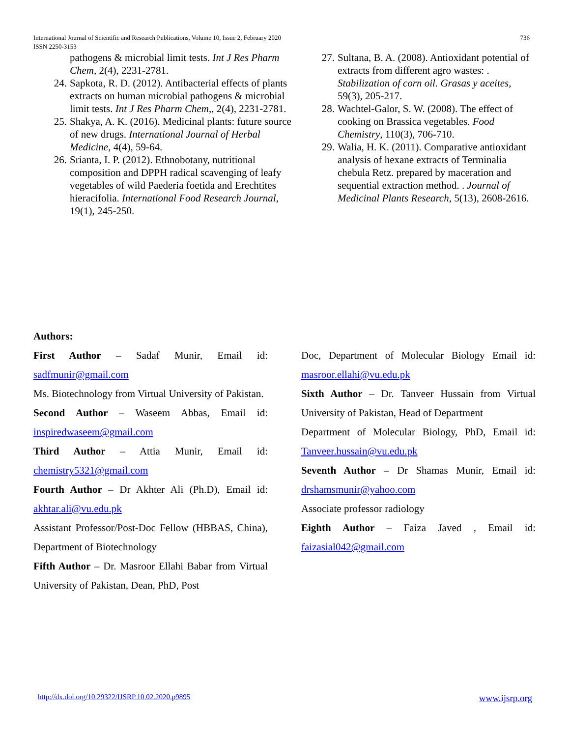International Journal of Scientific and Research Publications, Volume 10, Issue 2, February 2020
ISSN 2250-3153
736
pathogens & microbial limit tests. Int J Res Pharm Chem, 2(4), 2231-2781.
24. Sapkota, R. D. (2012). Antibacterial effects of plants extracts on human microbial pathogens & microbial limit tests. Int J Res Pharm Chem,, 2(4), 2231-2781.
25. Shakya, A. K. (2016). Medicinal plants: future source of new drugs. International Journal of Herbal Medicine, 4(4), 59-64.
26. Srianta, I. P. (2012). Ethnobotany, nutritional composition and DPPH radical scavenging of leafy vegetables of wild Paederia foetida and Erechtites hieracifolia. International Food Research Journal, 19(1), 245-250.
27. Sultana, B. A. (2008). Antioxidant potential of extracts from different agro wastes: . Stabilization of corn oil. Grasas y aceites, 59(3), 205-217.
28. Wachtel-Galor, S. W. (2008). The effect of cooking on Brassica vegetables. Food Chemistry, 110(3), 706-710.
29. Walia, H. K. (2011). Comparative antioxidant analysis of hexane extracts of Terminalia chebula Retz. prepared by maceration and sequential extraction method. . Journal of Medicinal Plants Research, 5(13), 2608-2616.
Authors:
First Author – Sadaf Munir, Email id: sadfmunir@gmail.com
Ms. Biotechnology from Virtual University of Pakistan.
Second Author – Waseem Abbas, Email id: inspiredwaseem@gmail.com
Third Author – Attia Munir, Email id: chemistry5321@gmail.com
Fourth Author – Dr Akhter Ali (Ph.D), Email id: akhtar.ali@vu.edu.pk
Assistant Professor/Post-Doc Fellow (HBBAS, China), Department of Biotechnology
Fifth Author – Dr. Masroor Ellahi Babar from Virtual University of Pakistan, Dean, PhD, Post
Doc, Department of Molecular Biology Email id: masroor.ellahi@vu.edu.pk
Sixth Author – Dr. Tanveer Hussain from Virtual University of Pakistan, Head of Department
Department of Molecular Biology, PhD, Email id: Tanveer.hussain@vu.edu.pk
Seventh Author – Dr Shamas Munir, Email id: drshamsmunir@yahoo.com
Associate professor radiology
Eighth Author – Faiza Javed , Email id: faizasial042@gmail.com
http://dx.doi.org/10.29322/IJSRP.10.02.2020.p9895 www.ijsrp.org